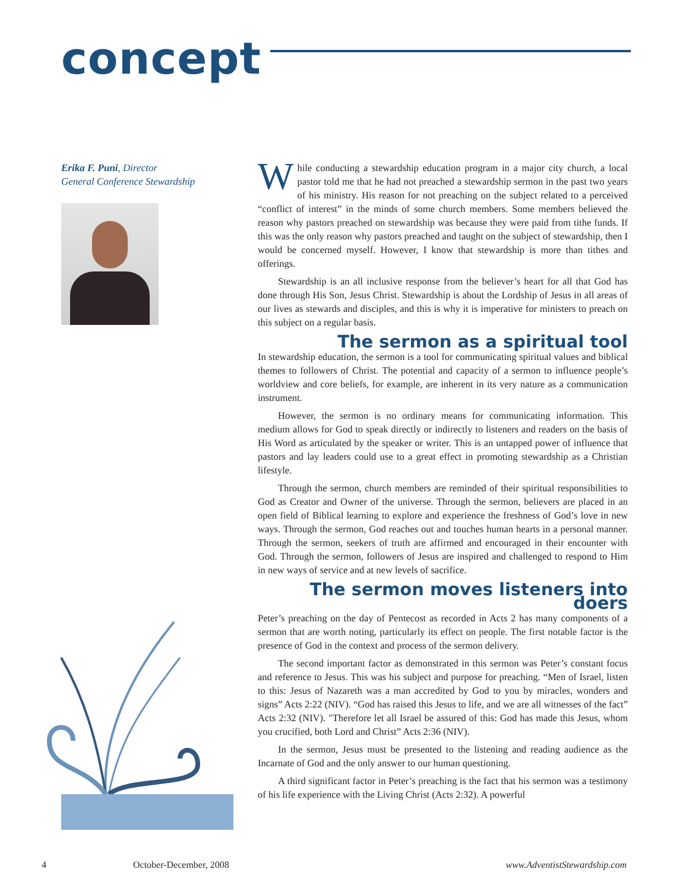concept
Erika F. Puni, Director
General Conference Stewardship
While conducting a stewardship education program in a major city church, a local pastor told me that he had not preached a stewardship sermon in the past two years of his ministry. His reason for not preaching on the subject related to a perceived “conflict of interest” in the minds of some church members. Some members believed the reason why pastors preached on stewardship was because they were paid from tithe funds. If this was the only reason why pastors preached and taught on the subject of stewardship, then I would be concerned myself. However, I know that stewardship is more than tithes and offerings.
Stewardship is an all inclusive response from the believer’s heart for all that God has done through His Son, Jesus Christ. Stewardship is about the Lordship of Jesus in all areas of our lives as stewards and disciples, and this is why it is imperative for ministers to preach on this subject on a regular basis.
The sermon as a spiritual tool
In stewardship education, the sermon is a tool for communicating spiritual values and biblical themes to followers of Christ. The potential and capacity of a sermon to influence people’s worldview and core beliefs, for example, are inherent in its very nature as a communication instrument.
However, the sermon is no ordinary means for communicating information. This medium allows for God to speak directly or indirectly to listeners and readers on the basis of His Word as articulated by the speaker or writer. This is an untapped power of influence that pastors and lay leaders could use to a great effect in promoting stewardship as a Christian lifestyle.
Through the sermon, church members are reminded of their spiritual responsibilities to God as Creator and Owner of the universe. Through the sermon, believers are placed in an open field of Biblical learning to explore and experience the freshness of God’s love in new ways. Through the sermon, God reaches out and touches human hearts in a personal manner. Through the sermon, seekers of truth are affirmed and encouraged in their encounter with God. Through the sermon, followers of Jesus are inspired and challenged to respond to Him in new ways of service and at new levels of sacrifice.
The sermon moves listeners into doers
Peter’s preaching on the day of Pentecost as recorded in Acts 2 has many components of a sermon that are worth noting, particularly its effect on people. The first notable factor is the presence of God in the context and process of the sermon delivery.
The second important factor as demonstrated in this sermon was Peter’s constant focus and reference to Jesus. This was his subject and purpose for preaching. “Men of Israel, listen to this: Jesus of Nazareth was a man accredited by God to you by miracles, wonders and signs” Acts 2:22 (NIV). “God has raised this Jesus to life, and we are all witnesses of the fact” Acts 2:32 (NIV). "Therefore let all Israel be assured of this: God has made this Jesus, whom you crucified, both Lord and Christ” Acts 2:36 (NIV).
In the sermon, Jesus must be presented to the listening and reading audience as the Incarnate of God and the only answer to our human questioning.
A third significant factor in Peter’s preaching is the fact that his sermon was a testimony of his life experience with the Living Christ (Acts 2:32). A powerful
4 October-December, 2008 www.AdventistStewardship.com